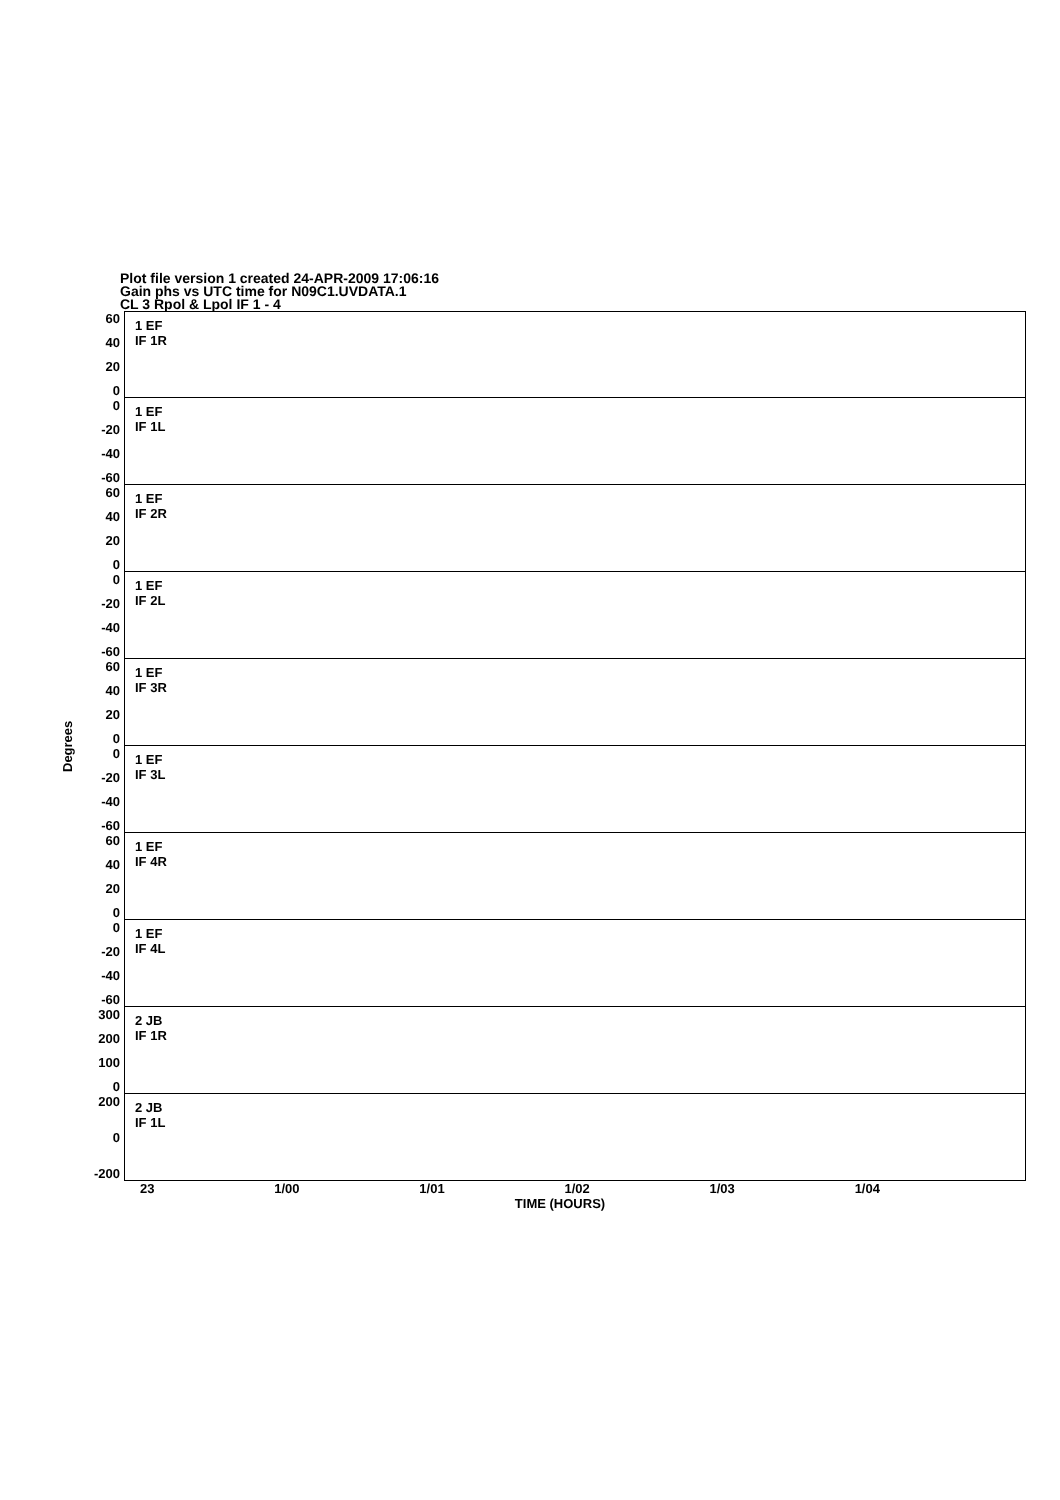Plot file version 1 created 24-APR-2009 17:06:16
Gain phs vs UTC time for N09C1.UVDATA.1
CL 3 Rpol & Lpol IF 1 - 4
Degrees
60
40
20
0
1 EF
IF 1R
0
-20
-40
-60
1 EF
IF 1L
60
40
20
0
1 EF
IF 2R
0
-20
-40
-60
1 EF
IF 2L
60
40
20
0
1 EF
IF 3R
0
-20
-40
-60
1 EF
IF 3L
60
40
20
0
1 EF
IF 4R
0
-20
-40
-60
1 EF
IF 4L
300
200
100
0
2 JB
IF 1R
200
0
-200
2 JB
IF 1L
23 1/00 1/01 1/02 1/03 1/04
TIME (HOURS)